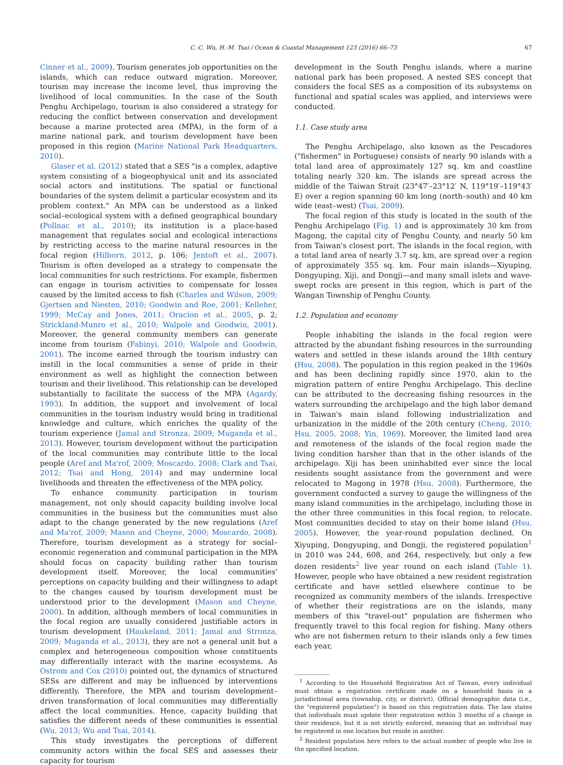C.-C. Wu, H.-M. Tsai / Ocean & Coastal Management 123 (2016) 66–73 67
Cinner et al., 2009). Tourism generates job opportunities on the islands, which can reduce outward migration. Moreover, tourism may increase the income level, thus improving the livelihood of local communities. In the case of the South Penghu Archipelago, tourism is also considered a strategy for reducing the conflict between conservation and development because a marine protected area (MPA), in the form of a marine national park, and tourism development have been proposed in this region (Marine National Park Headquarters, 2010).
Glaser et al. (2012) stated that a SES "is a complex, adaptive system consisting of a biogeophysical unit and its associated social actors and institutions. The spatial or functional boundaries of the system delimit a particular ecosystem and its problem context." An MPA can be understood as a linked social–ecological system with a defined geographical boundary (Pollnac et al., 2010); its institution is a place-based management that regulates social and ecological interactions by restricting access to the marine natural resources in the focal region (Hilborn, 2012, p. 106; Jentoft et al., 2007). Tourism is often developed as a strategy to compensate the local communities for such restrictions. For example, fishermen can engage in tourism activities to compensate for losses caused by the limited access to fish (Charles and Wilson, 2009; Gjertsen and Niesten, 2010; Goodwin and Roe, 2001; Kelleher, 1999; McCay and Jones, 2011; Oracion et al., 2005, p. 2; Strickland-Munro et al., 2010; Walpole and Goodwin, 2001). Moreover, the general community members can generate income from tourism (Fabinyi, 2010; Walpole and Goodwin, 2001). The income earned through the tourism industry can instill in the local communities a sense of pride in their environment as well as highlight the connection between tourism and their livelihood. This relationship can be developed substantially to facilitate the success of the MPA (Agardy, 1993). In addition, the support and involvement of local communities in the tourism industry would bring in traditional knowledge and culture, which enriches the quality of the tourism experience (Jamal and Stronza, 2009; Muganda et al., 2013). However, tourism development without the participation of the local communities may contribute little to the local people (Aref and Ma'rof, 2009; Moscardo, 2008; Clark and Tsai, 2012; Tsai and Hong, 2014) and may undermine local livelihoods and threaten the effectiveness of the MPA policy.
To enhance community participation in tourism management, not only should capacity building involve local communities in the business but the communities must also adapt to the change generated by the new regulations (Aref and Ma'rof, 2009; Mason and Cheyne, 2000; Moscardo, 2008). Therefore, tourism development as a strategy for social–economic regeneration and communal participation in the MPA should focus on capacity building rather than tourism development itself. Moreover, the local communities' perceptions on capacity building and their willingness to adapt to the changes caused by tourism development must be understood prior to the development (Mason and Cheyne, 2000). In addition, although members of local communities in the focal region are usually considered justifiable actors in tourism development (Haukeland, 2011; Jamal and Stronza, 2009; Muganda et al., 2013), they are not a general unit but a complex and heterogeneous composition whose constituents may differentially interact with the marine ecosystems. As Ostrom and Cox (2010) pointed out, the dynamics of structured SESs are different and may be influenced by interventions differently. Therefore, the MPA and tourism development–driven transformation of local communities may differentially affect the local communities. Hence, capacity building that satisfies the different needs of these communities is essential (Wu, 2013; Wu and Tsai, 2014).
This study investigates the perceptions of different community actors within the focal SES and assesses their capacity for tourism
development in the South Penghu islands, where a marine national park has been proposed. A nested SES concept that considers the focal SES as a composition of its subsystems on functional and spatial scales was applied, and interviews were conducted.
1.1. Case study area
The Penghu Archipelago, also known as the Pescadores ("fishermen" in Portuguese) consists of nearly 90 islands with a total land area of approximately 127 sq. km and coastline totaling nearly 320 km. The islands are spread across the middle of the Taiwan Strait (23°47′–23°12′ N, 119°19′–119°43′ E) over a region spanning 60 km long (north–south) and 40 km wide (east–west) (Tsai, 2009).
The focal region of this study is located in the south of the Penghu Archipelago (Fig. 1) and is approximately 30 km from Magong, the capital city of Penghu County, and nearly 50 km from Taiwan's closest port. The islands in the focal region, with a total land area of nearly 3.7 sq. km, are spread over a region of approximately 355 sq. km. Four main islands—Xiyuping, Dongyuping, Xiji, and Dongji—and many small islets and wave-swept rocks are present in this region, which is part of the Wangan Township of Penghu County.
1.2. Population and economy
People inhabiting the islands in the focal region were attracted by the abundant fishing resources in the surrounding waters and settled in these islands around the 18th century (Hsu, 2008). The population in this region peaked in the 1960s and has been declining rapidly since 1970, akin to the migration pattern of entire Penghu Archipelago. This decline can be attributed to the decreasing fishing resources in the waters surrounding the archipelago and the high labor demand in Taiwan's main island following industrialization and urbanization in the middle of the 20th century (Cheng, 2010; Hsu, 2005, 2008; Yin, 1969). Moreover, the limited land area and remoteness of the islands of the focal region made the living condition harsher than that in the other islands of the archipelago. Xiji has been uninhabited ever since the local residents sought assistance from the government and were relocated to Magong in 1978 (Hsu, 2008). Furthermore, the government conducted a survey to gauge the willingness of the many island communities in the archipelago, including those in the other three communities in this focal region, to relocate. Most communities decided to stay on their home island (Hsu, 2005). However, the year-round population declined. On Xiyuping, Dongyuping, and Dongji, the registered population<sup>1</sup> in 2010 was 244, 608, and 264, respectively, but only a few dozen residents<sup>2</sup> live year round on each island (Table 1). However, people who have obtained a new resident registration certificate and have settled elsewhere continue to be recognized as community members of the islands. Irrespective of whether their registrations are on the islands, many members of this "travel-out" population are fishermen who frequently travel to this focal region for fishing. Many others who are not fishermen return to their islands only a few times each year,
<sup>1</sup> According to the Household Registration Act of Taiwan, every individual must obtain a registration certificate made on a household basis in a jurisdictional area (township, city, or district). Official demographic data (i.e., the "registered population") is based on this registration data. The law states that individuals must update their registration within 3 months of a change in their residence, but it is not strictly enforced, meaning that an individual may be registered in one location but reside in another.
<sup>2</sup> Resident population here refers to the actual number of people who live in the specified location.